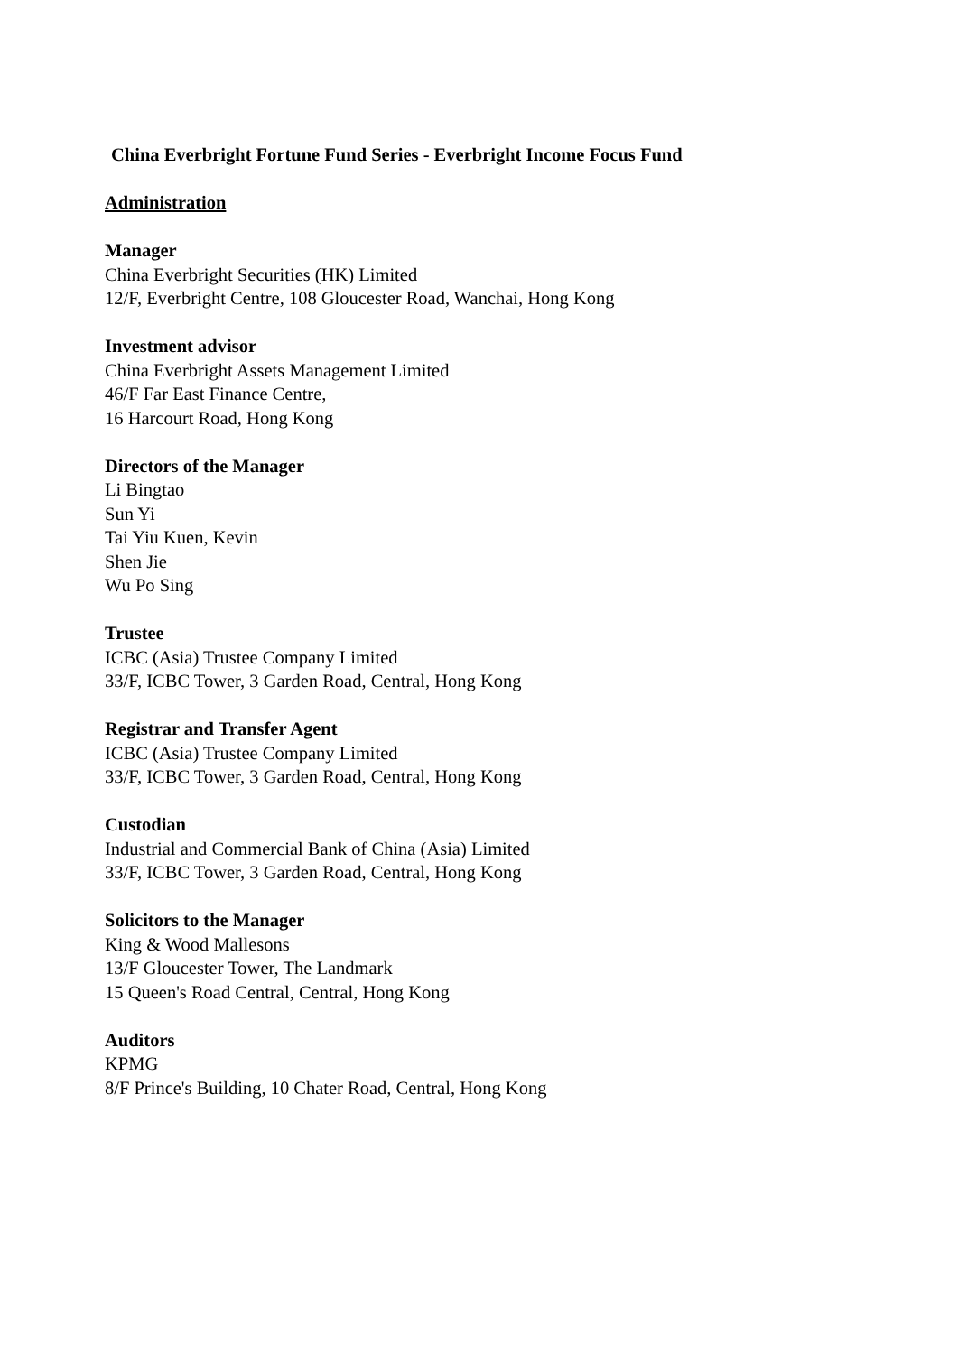China Everbright Fortune Fund Series - Everbright Income Focus Fund
Administration
Manager
China Everbright Securities (HK) Limited
12/F, Everbright Centre, 108 Gloucester Road, Wanchai, Hong Kong
Investment advisor
China Everbright Assets Management Limited
46/F Far East Finance Centre,
16 Harcourt Road, Hong Kong
Directors of the Manager
Li Bingtao
Sun Yi
Tai Yiu Kuen, Kevin
Shen Jie
Wu Po Sing
Trustee
ICBC (Asia) Trustee Company Limited
33/F, ICBC Tower, 3 Garden Road, Central, Hong Kong
Registrar and Transfer Agent
ICBC (Asia) Trustee Company Limited
33/F, ICBC Tower, 3 Garden Road, Central, Hong Kong
Custodian
Industrial and Commercial Bank of China (Asia) Limited
33/F, ICBC Tower, 3 Garden Road, Central, Hong Kong
Solicitors to the Manager
King & Wood Mallesons
13/F Gloucester Tower, The Landmark
15 Queen's Road Central, Central, Hong Kong
Auditors
KPMG
8/F Prince's Building, 10 Chater Road, Central, Hong Kong